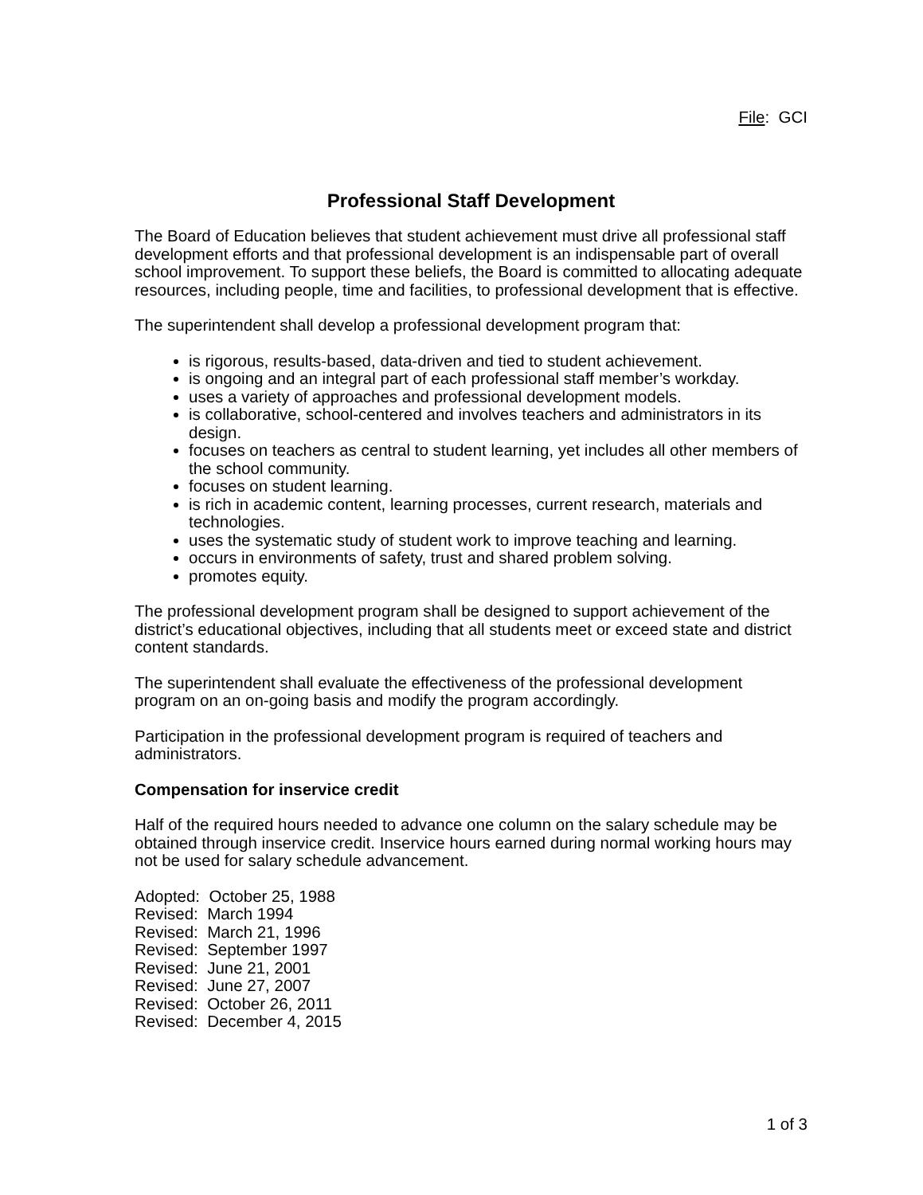File: GCI
Professional Staff Development
The Board of Education believes that student achievement must drive all professional staff development efforts and that professional development is an indispensable part of overall school improvement. To support these beliefs, the Board is committed to allocating adequate resources, including people, time and facilities, to professional development that is effective.
The superintendent shall develop a professional development program that:
is rigorous, results-based, data-driven and tied to student achievement.
is ongoing and an integral part of each professional staff member’s workday.
uses a variety of approaches and professional development models.
is collaborative, school-centered and involves teachers and administrators in its design.
focuses on teachers as central to student learning, yet includes all other members of the school community.
focuses on student learning.
is rich in academic content, learning processes, current research, materials and technologies.
uses the systematic study of student work to improve teaching and learning.
occurs in environments of safety, trust and shared problem solving.
promotes equity.
The professional development program shall be designed to support achievement of the district’s educational objectives, including that all students meet or exceed state and district content standards.
The superintendent shall evaluate the effectiveness of the professional development program on an on-going basis and modify the program accordingly.
Participation in the professional development program is required of teachers and administrators.
Compensation for inservice credit
Half of the required hours needed to advance one column on the salary schedule may be obtained through inservice credit. Inservice hours earned during normal working hours may not be used for salary schedule advancement.
Adopted: October 25, 1988
Revised: March 1994
Revised: March 21, 1996
Revised: September 1997
Revised: June 21, 2001
Revised: June 27, 2007
Revised: October 26, 2011
Revised: December 4, 2015
1 of 3